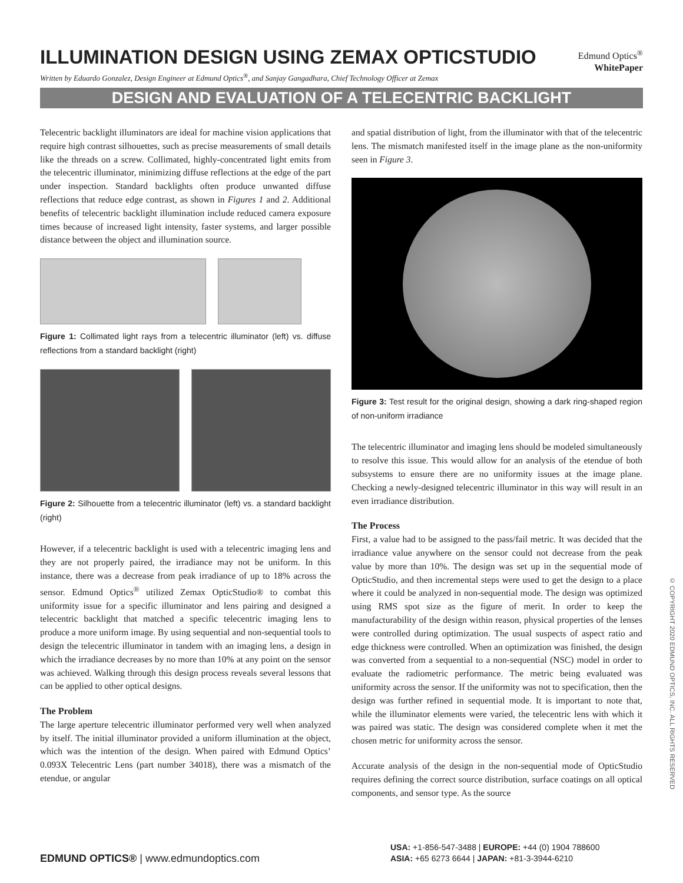ILLUMINATION DESIGN USING ZEMAX OPTICSTUDIO
Edmund Optics<sup>®</sup>
WhitePaper
Written by Eduardo Gonzalez, Design Engineer at Edmund Optics<sup>®</sup>, and Sanjay Gangadhara, Chief Technology Officer at Zemax
DESIGN AND EVALUATION OF A TELECENTRIC BACKLIGHT
Telecentric backlight illuminators are ideal for machine vision applications that require high contrast silhouettes, such as precise measurements of small details like the threads on a screw. Collimated, highly-concentrated light emits from the telecentric illuminator, minimizing diffuse reflections at the edge of the part under inspection. Standard backlights often produce unwanted diffuse reflections that reduce edge contrast, as shown in Figures 1 and 2. Additional benefits of telecentric backlight illumination include reduced camera exposure times because of increased light intensity, faster systems, and larger possible distance between the object and illumination source.
Figure 1: Collimated light rays from a telecentric illuminator (left) vs. diffuse reflections from a standard backlight (right)
Figure 2: Silhouette from a telecentric illuminator (left) vs. a standard backlight (right)
However, if a telecentric backlight is used with a telecentric imaging lens and they are not properly paired, the irradiance may not be uniform. In this instance, there was a decrease from peak irradiance of up to 18% across the sensor. Edmund Optics<sup>®</sup> utilized Zemax OpticStudio® to combat this uniformity issue for a specific illuminator and lens pairing and designed a telecentric backlight that matched a specific telecentric imaging lens to produce a more uniform image. By using sequential and non-sequential tools to design the telecentric illuminator in tandem with an imaging lens, a design in which the irradiance decreases by no more than 10% at any point on the sensor was achieved. Walking through this design process reveals several lessons that can be applied to other optical designs.
The Problem
The large aperture telecentric illuminator performed very well when analyzed by itself. The initial illuminator provided a uniform illumination at the object, which was the intention of the design. When paired with Edmund Optics’ 0.093X Telecentric Lens (part number 34018), there was a mismatch of the etendue, or angular
and spatial distribution of light, from the illuminator with that of the telecentric lens. The mismatch manifested itself in the image plane as the non-uniformity seen in Figure 3.
Figure 3: Test result for the original design, showing a dark ring-shaped region of non-uniform irradiance
The telecentric illuminator and imaging lens should be modeled simultaneously to resolve this issue. This would allow for an analysis of the etendue of both subsystems to ensure there are no uniformity issues at the image plane. Checking a newly-designed telecentric illuminator in this way will result in an even irradiance distribution.
The Process
First, a value had to be assigned to the pass/fail metric. It was decided that the irradiance value anywhere on the sensor could not decrease from the peak value by more than 10%. The design was set up in the sequential mode of OpticStudio, and then incremental steps were used to get the design to a place where it could be analyzed in non-sequential mode. The design was optimized using RMS spot size as the figure of merit. In order to keep the manufacturability of the design within reason, physical properties of the lenses were controlled during optimization. The usual suspects of aspect ratio and edge thickness were controlled. When an optimization was finished, the design was converted from a sequential to a non-sequential (NSC) model in order to evaluate the radiometric performance. The metric being evaluated was uniformity across the sensor. If the uniformity was not to specification, then the design was further refined in sequential mode. It is important to note that, while the illuminator elements were varied, the telecentric lens with which it was paired was static. The design was considered complete when it met the chosen metric for uniformity across the sensor.
Accurate analysis of the design in the non-sequential mode of OpticStudio requires defining the correct source distribution, surface coatings on all optical components, and sensor type. As the source
© COPYRIGHT 2020 EDMUND OPTICS, INC. ALL RIGHTS RESERVED
EDMUND OPTICS® | www.edmundoptics.com
USA: +1-856-547-3488 | EUROPE: +44 (0) 1904 788600
ASIA: +65 6273 6644 | JAPAN: +81-3-3944-6210